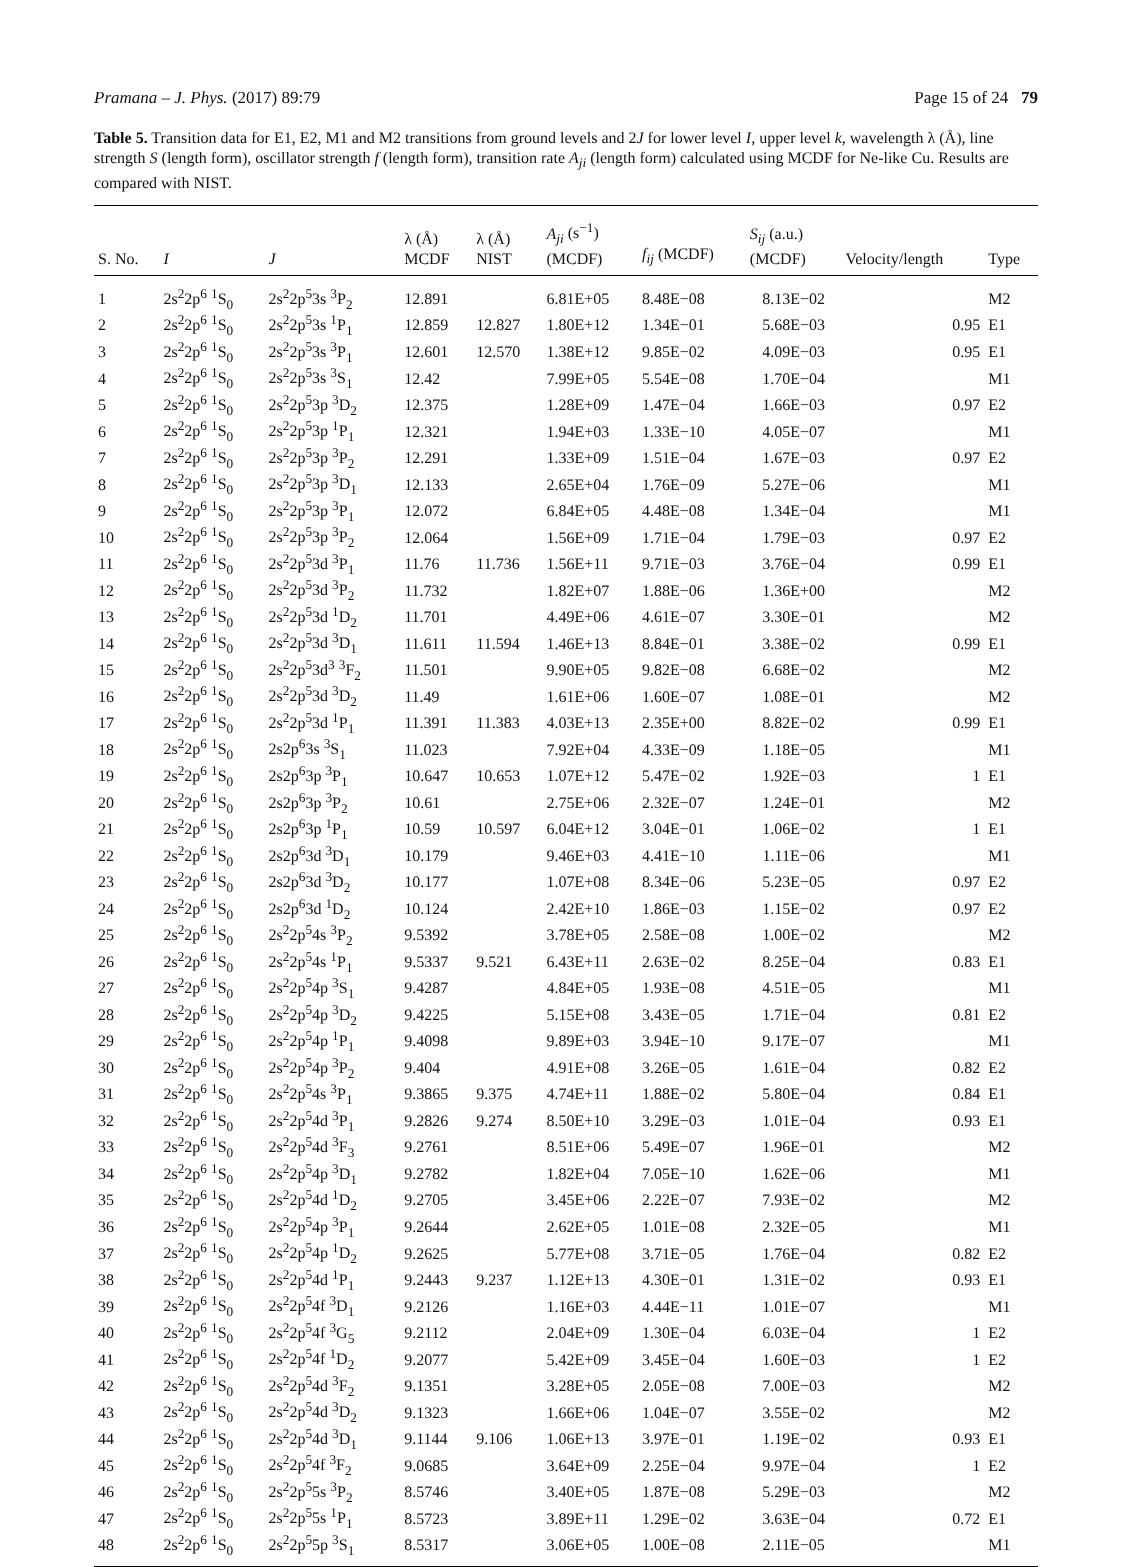Pramana – J. Phys. (2017) 89:79 Page 15 of 24 79
Table 5. Transition data for E1, E2, M1 and M2 transitions from ground levels and 2J for lower level I, upper level k, wavelength λ (Å), line strength S (length form), oscillator strength f (length form), transition rate A<sub>ji</sub> (length form) calculated using MCDF for Ne-like Cu. Results are compared with NIST.
| S. No. | I | J | λ (Å) MCDF | λ (Å) NIST | A<sub>ji</sub> (s<sup>−1</sup>) (MCDF) | f<sub>ij</sub> (MCDF) | S<sub>ij</sub> (a.u.) (MCDF) | Velocity/length | Type |
| --- | --- | --- | --- | --- | --- | --- | --- | --- | --- |
| 1 | 2s<sup>2</sup>2p<sup>6</sup> <sup>1</sup>S<sub>0</sub> | 2s<sup>2</sup>2p<sup>5</sup>3s <sup>3</sup>P<sub>2</sub> | 12.891 | | 6.81E+05 | 8.48E−08 | 8.13E−02 | | M2 |
| 2 | 2s<sup>2</sup>2p<sup>6</sup> <sup>1</sup>S<sub>0</sub> | 2s<sup>2</sup>2p<sup>5</sup>3s <sup>1</sup>P<sub>1</sub> | 12.859 | 12.827 | 1.80E+12 | 1.34E−01 | 5.68E−03 | 0.95 | E1 |
| 3 | 2s<sup>2</sup>2p<sup>6</sup> <sup>1</sup>S<sub>0</sub> | 2s<sup>2</sup>2p<sup>5</sup>3s <sup>3</sup>P<sub>1</sub> | 12.601 | 12.570 | 1.38E+12 | 9.85E−02 | 4.09E−03 | 0.95 | E1 |
| 4 | 2s<sup>2</sup>2p<sup>6</sup> <sup>1</sup>S<sub>0</sub> | 2s<sup>2</sup>2p<sup>5</sup>3s <sup>3</sup>S<sub>1</sub> | 12.42 | | 7.99E+05 | 5.54E−08 | 1.70E−04 | | M1 |
| 5 | 2s<sup>2</sup>2p<sup>6</sup> <sup>1</sup>S<sub>0</sub> | 2s<sup>2</sup>2p<sup>5</sup>3p <sup>3</sup>D<sub>2</sub> | 12.375 | | 1.28E+09 | 1.47E−04 | 1.66E−03 | 0.97 | E2 |
| 6 | 2s<sup>2</sup>2p<sup>6</sup> <sup>1</sup>S<sub>0</sub> | 2s<sup>2</sup>2p<sup>5</sup>3p <sup>1</sup>P<sub>1</sub> | 12.321 | | 1.94E+03 | 1.33E−10 | 4.05E−07 | | M1 |
| 7 | 2s<sup>2</sup>2p<sup>6</sup> <sup>1</sup>S<sub>0</sub> | 2s<sup>2</sup>2p<sup>5</sup>3p <sup>3</sup>P<sub>2</sub> | 12.291 | | 1.33E+09 | 1.51E−04 | 1.67E−03 | 0.97 | E2 |
| 8 | 2s<sup>2</sup>2p<sup>6</sup> <sup>1</sup>S<sub>0</sub> | 2s<sup>2</sup>2p<sup>5</sup>3p <sup>3</sup>D<sub>1</sub> | 12.133 | | 2.65E+04 | 1.76E−09 | 5.27E−06 | | M1 |
| 9 | 2s<sup>2</sup>2p<sup>6</sup> <sup>1</sup>S<sub>0</sub> | 2s<sup>2</sup>2p<sup>5</sup>3p <sup>3</sup>P<sub>1</sub> | 12.072 | | 6.84E+05 | 4.48E−08 | 1.34E−04 | | M1 |
| 10 | 2s<sup>2</sup>2p<sup>6</sup> <sup>1</sup>S<sub>0</sub> | 2s<sup>2</sup>2p<sup>5</sup>3p <sup>3</sup>P<sub>2</sub> | 12.064 | | 1.56E+09 | 1.71E−04 | 1.79E−03 | 0.97 | E2 |
| 11 | 2s<sup>2</sup>2p<sup>6</sup> <sup>1</sup>S<sub>0</sub> | 2s<sup>2</sup>2p<sup>5</sup>3d <sup>3</sup>P<sub>1</sub> | 11.76 | 11.736 | 1.56E+11 | 9.71E−03 | 3.76E−04 | 0.99 | E1 |
| 12 | 2s<sup>2</sup>2p<sup>6</sup> <sup>1</sup>S<sub>0</sub> | 2s<sup>2</sup>2p<sup>5</sup>3d <sup>3</sup>P<sub>2</sub> | 11.732 | | 1.82E+07 | 1.88E−06 | 1.36E+00 | | M2 |
| 13 | 2s<sup>2</sup>2p<sup>6</sup> <sup>1</sup>S<sub>0</sub> | 2s<sup>2</sup>2p<sup>5</sup>3d <sup>1</sup>D<sub>2</sub> | 11.701 | | 4.49E+06 | 4.61E−07 | 3.30E−01 | | M2 |
| 14 | 2s<sup>2</sup>2p<sup>6</sup> <sup>1</sup>S<sub>0</sub> | 2s<sup>2</sup>2p<sup>5</sup>3d <sup>3</sup>D<sub>1</sub> | 11.611 | 11.594 | 1.46E+13 | 8.84E−01 | 3.38E−02 | 0.99 | E1 |
| 15 | 2s<sup>2</sup>2p<sup>6</sup> <sup>1</sup>S<sub>0</sub> | 2s<sup>2</sup>2p<sup>5</sup>3d<sup>3</sup> <sup>3</sup>F<sub>2</sub> | 11.501 | | 9.90E+05 | 9.82E−08 | 6.68E−02 | | M2 |
| 16 | 2s<sup>2</sup>2p<sup>6</sup> <sup>1</sup>S<sub>0</sub> | 2s<sup>2</sup>2p<sup>5</sup>3d <sup>3</sup>D<sub>2</sub> | 11.49 | | 1.61E+06 | 1.60E−07 | 1.08E−01 | | M2 |
| 17 | 2s<sup>2</sup>2p<sup>6</sup> <sup>1</sup>S<sub>0</sub> | 2s<sup>2</sup>2p<sup>5</sup>3d <sup>1</sup>P<sub>1</sub> | 11.391 | 11.383 | 4.03E+13 | 2.35E+00 | 8.82E−02 | 0.99 | E1 |
| 18 | 2s<sup>2</sup>2p<sup>6</sup> <sup>1</sup>S<sub>0</sub> | 2s2p<sup>6</sup>3s <sup>3</sup>S<sub>1</sub> | 11.023 | | 7.92E+04 | 4.33E−09 | 1.18E−05 | | M1 |
| 19 | 2s<sup>2</sup>2p<sup>6</sup> <sup>1</sup>S<sub>0</sub> | 2s2p<sup>6</sup>3p <sup>3</sup>P<sub>1</sub> | 10.647 | 10.653 | 1.07E+12 | 5.47E−02 | 1.92E−03 | 1 | E1 |
| 20 | 2s<sup>2</sup>2p<sup>6</sup> <sup>1</sup>S<sub>0</sub> | 2s2p<sup>6</sup>3p <sup>3</sup>P<sub>2</sub> | 10.61 | | 2.75E+06 | 2.32E−07 | 1.24E−01 | | M2 |
| 21 | 2s<sup>2</sup>2p<sup>6</sup> <sup>1</sup>S<sub>0</sub> | 2s2p<sup>6</sup>3p <sup>1</sup>P<sub>1</sub> | 10.59 | 10.597 | 6.04E+12 | 3.04E−01 | 1.06E−02 | 1 | E1 |
| 22 | 2s<sup>2</sup>2p<sup>6</sup> <sup>1</sup>S<sub>0</sub> | 2s2p<sup>6</sup>3d <sup>3</sup>D<sub>1</sub> | 10.179 | | 9.46E+03 | 4.41E−10 | 1.11E−06 | | M1 |
| 23 | 2s<sup>2</sup>2p<sup>6</sup> <sup>1</sup>S<sub>0</sub> | 2s2p<sup>6</sup>3d <sup>3</sup>D<sub>2</sub> | 10.177 | | 1.07E+08 | 8.34E−06 | 5.23E−05 | 0.97 | E2 |
| 24 | 2s<sup>2</sup>2p<sup>6</sup> <sup>1</sup>S<sub>0</sub> | 2s2p<sup>6</sup>3d <sup>1</sup>D<sub>2</sub> | 10.124 | | 2.42E+10 | 1.86E−03 | 1.15E−02 | 0.97 | E2 |
| 25 | 2s<sup>2</sup>2p<sup>6</sup> <sup>1</sup>S<sub>0</sub> | 2s<sup>2</sup>2p<sup>5</sup>4s <sup>3</sup>P<sub>2</sub> | 9.5392 | | 3.78E+05 | 2.58E−08 | 1.00E−02 | | M2 |
| 26 | 2s<sup>2</sup>2p<sup>6</sup> <sup>1</sup>S<sub>0</sub> | 2s<sup>2</sup>2p<sup>5</sup>4s <sup>1</sup>P<sub>1</sub> | 9.5337 | 9.521 | 6.43E+11 | 2.63E−02 | 8.25E−04 | 0.83 | E1 |
| 27 | 2s<sup>2</sup>2p<sup>6</sup> <sup>1</sup>S<sub>0</sub> | 2s<sup>2</sup>2p<sup>5</sup>4p <sup>3</sup>S<sub>1</sub> | 9.4287 | | 4.84E+05 | 1.93E−08 | 4.51E−05 | | M1 |
| 28 | 2s<sup>2</sup>2p<sup>6</sup> <sup>1</sup>S<sub>0</sub> | 2s<sup>2</sup>2p<sup>5</sup>4p <sup>3</sup>D<sub>2</sub> | 9.4225 | | 5.15E+08 | 3.43E−05 | 1.71E−04 | 0.81 | E2 |
| 29 | 2s<sup>2</sup>2p<sup>6</sup> <sup>1</sup>S<sub>0</sub> | 2s<sup>2</sup>2p<sup>5</sup>4p <sup>1</sup>P<sub>1</sub> | 9.4098 | | 9.89E+03 | 3.94E−10 | 9.17E−07 | | M1 |
| 30 | 2s<sup>2</sup>2p<sup>6</sup> <sup>1</sup>S<sub>0</sub> | 2s<sup>2</sup>2p<sup>5</sup>4p <sup>3</sup>P<sub>2</sub> | 9.404 | | 4.91E+08 | 3.26E−05 | 1.61E−04 | 0.82 | E2 |
| 31 | 2s<sup>2</sup>2p<sup>6</sup> <sup>1</sup>S<sub>0</sub> | 2s<sup>2</sup>2p<sup>5</sup>4s <sup>3</sup>P<sub>1</sub> | 9.3865 | 9.375 | 4.74E+11 | 1.88E−02 | 5.80E−04 | 0.84 | E1 |
| 32 | 2s<sup>2</sup>2p<sup>6</sup> <sup>1</sup>S<sub>0</sub> | 2s<sup>2</sup>2p<sup>5</sup>4d <sup>3</sup>P<sub>1</sub> | 9.2826 | 9.274 | 8.50E+10 | 3.29E−03 | 1.01E−04 | 0.93 | E1 |
| 33 | 2s<sup>2</sup>2p<sup>6</sup> <sup>1</sup>S<sub>0</sub> | 2s<sup>2</sup>2p<sup>5</sup>4d <sup>3</sup>F<sub>3</sub> | 9.2761 | | 8.51E+06 | 5.49E−07 | 1.96E−01 | | M2 |
| 34 | 2s<sup>2</sup>2p<sup>6</sup> <sup>1</sup>S<sub>0</sub> | 2s<sup>2</sup>2p<sup>5</sup>4p <sup>3</sup>D<sub>1</sub> | 9.2782 | | 1.82E+04 | 7.05E−10 | 1.62E−06 | | M1 |
| 35 | 2s<sup>2</sup>2p<sup>6</sup> <sup>1</sup>S<sub>0</sub> | 2s<sup>2</sup>2p<sup>5</sup>4d <sup>1</sup>D<sub>2</sub> | 9.2705 | | 3.45E+06 | 2.22E−07 | 7.93E−02 | | M2 |
| 36 | 2s<sup>2</sup>2p<sup>6</sup> <sup>1</sup>S<sub>0</sub> | 2s<sup>2</sup>2p<sup>5</sup>4p <sup>3</sup>P<sub>1</sub> | 9.2644 | | 2.62E+05 | 1.01E−08 | 2.32E−05 | | M1 |
| 37 | 2s<sup>2</sup>2p<sup>6</sup> <sup>1</sup>S<sub>0</sub> | 2s<sup>2</sup>2p<sup>5</sup>4p <sup>1</sup>D<sub>2</sub> | 9.2625 | | 5.77E+08 | 3.71E−05 | 1.76E−04 | 0.82 | E2 |
| 38 | 2s<sup>2</sup>2p<sup>6</sup> <sup>1</sup>S<sub>0</sub> | 2s<sup>2</sup>2p<sup>5</sup>4d <sup>1</sup>P<sub>1</sub> | 9.2443 | 9.237 | 1.12E+13 | 4.30E−01 | 1.31E−02 | 0.93 | E1 |
| 39 | 2s<sup>2</sup>2p<sup>6</sup> <sup>1</sup>S<sub>0</sub> | 2s<sup>2</sup>2p<sup>5</sup>4f <sup>3</sup>D<sub>1</sub> | 9.2126 | | 1.16E+03 | 4.44E−11 | 1.01E−07 | | M1 |
| 40 | 2s<sup>2</sup>2p<sup>6</sup> <sup>1</sup>S<sub>0</sub> | 2s<sup>2</sup>2p<sup>5</sup>4f <sup>3</sup>G<sub>5</sub> | 9.2112 | | 2.04E+09 | 1.30E−04 | 6.03E−04 | 1 | E2 |
| 41 | 2s<sup>2</sup>2p<sup>6</sup> <sup>1</sup>S<sub>0</sub> | 2s<sup>2</sup>2p<sup>5</sup>4f <sup>1</sup>D<sub>2</sub> | 9.2077 | | 5.42E+09 | 3.45E−04 | 1.60E−03 | 1 | E2 |
| 42 | 2s<sup>2</sup>2p<sup>6</sup> <sup>1</sup>S<sub>0</sub> | 2s<sup>2</sup>2p<sup>5</sup>4d <sup>3</sup>F<sub>2</sub> | 9.1351 | | 3.28E+05 | 2.05E−08 | 7.00E−03 | | M2 |
| 43 | 2s<sup>2</sup>2p<sup>6</sup> <sup>1</sup>S<sub>0</sub> | 2s<sup>2</sup>2p<sup>5</sup>4d <sup>3</sup>D<sub>2</sub> | 9.1323 | | 1.66E+06 | 1.04E−07 | 3.55E−02 | | M2 |
| 44 | 2s<sup>2</sup>2p<sup>6</sup> <sup>1</sup>S<sub>0</sub> | 2s<sup>2</sup>2p<sup>5</sup>4d <sup>3</sup>D<sub>1</sub> | 9.1144 | 9.106 | 1.06E+13 | 3.97E−01 | 1.19E−02 | 0.93 | E1 |
| 45 | 2s<sup>2</sup>2p<sup>6</sup> <sup>1</sup>S<sub>0</sub> | 2s<sup>2</sup>2p<sup>5</sup>4f <sup>3</sup>F<sub>2</sub> | 9.0685 | | 3.64E+09 | 2.25E−04 | 9.97E−04 | 1 | E2 |
| 46 | 2s<sup>2</sup>2p<sup>6</sup> <sup>1</sup>S<sub>0</sub> | 2s<sup>2</sup>2p<sup>5</sup>5s <sup>3</sup>P<sub>2</sub> | 8.5746 | | 3.40E+05 | 1.87E−08 | 5.29E−03 | | M2 |
| 47 | 2s<sup>2</sup>2p<sup>6</sup> <sup>1</sup>S<sub>0</sub> | 2s<sup>2</sup>2p<sup>5</sup>5s <sup>1</sup>P<sub>1</sub> | 8.5723 | | 3.89E+11 | 1.29E−02 | 3.63E−04 | 0.72 | E1 |
| 48 | 2s<sup>2</sup>2p<sup>6</sup> <sup>1</sup>S<sub>0</sub> | 2s<sup>2</sup>2p<sup>5</sup>5p <sup>3</sup>S<sub>1</sub> | 8.5317 | | 3.06E+05 | 1.00E−08 | 2.11E−05 | | M1 |